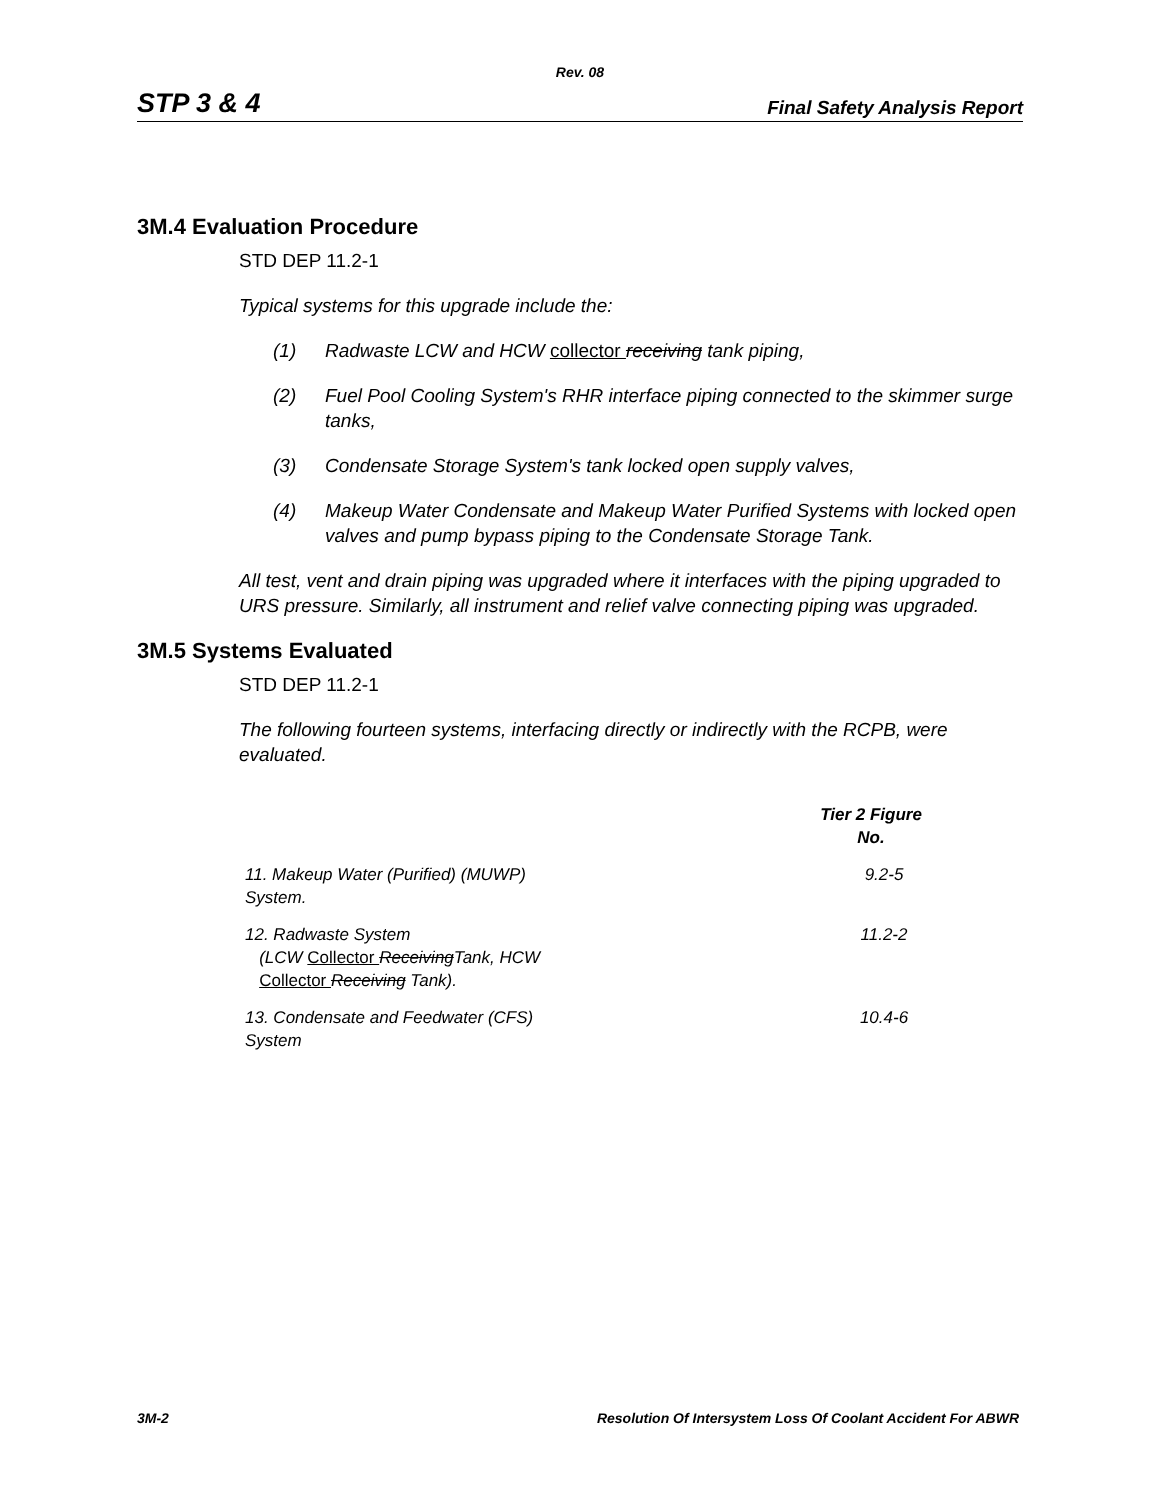Rev. 08
STP 3 & 4 Final Safety Analysis Report
3M.4 Evaluation Procedure
STD DEP 11.2-1
Typical systems for this upgrade include the:
(1) Radwaste LCW and HCW collector receiving tank piping,
(2) Fuel Pool Cooling System's RHR interface piping connected to the skimmer surge tanks,
(3) Condensate Storage System's tank locked open supply valves,
(4) Makeup Water Condensate and Makeup Water Purified Systems with locked open valves and pump bypass piping to the Condensate Storage Tank.
All test, vent and drain piping was upgraded where it interfaces with the piping upgraded to URS pressure. Similarly, all instrument and relief valve connecting piping was upgraded.
3M.5 Systems Evaluated
STD DEP 11.2-1
The following fourteen systems, interfacing directly or indirectly with the RCPB, were evaluated.
| | Tier 2 Figure No. |
| --- | --- |
| 11. Makeup Water (Purified) (MUWP) System. | 9.2-5 |
| 12. Radwaste System (LCW Collector Receiving Tank, HCW Collector Receiving Tank). | 11.2-2 |
| 13. Condensate and Feedwater (CFS) System | 10.4-6 |
3M-2 Resolution Of Intersystem Loss Of Coolant Accident For ABWR